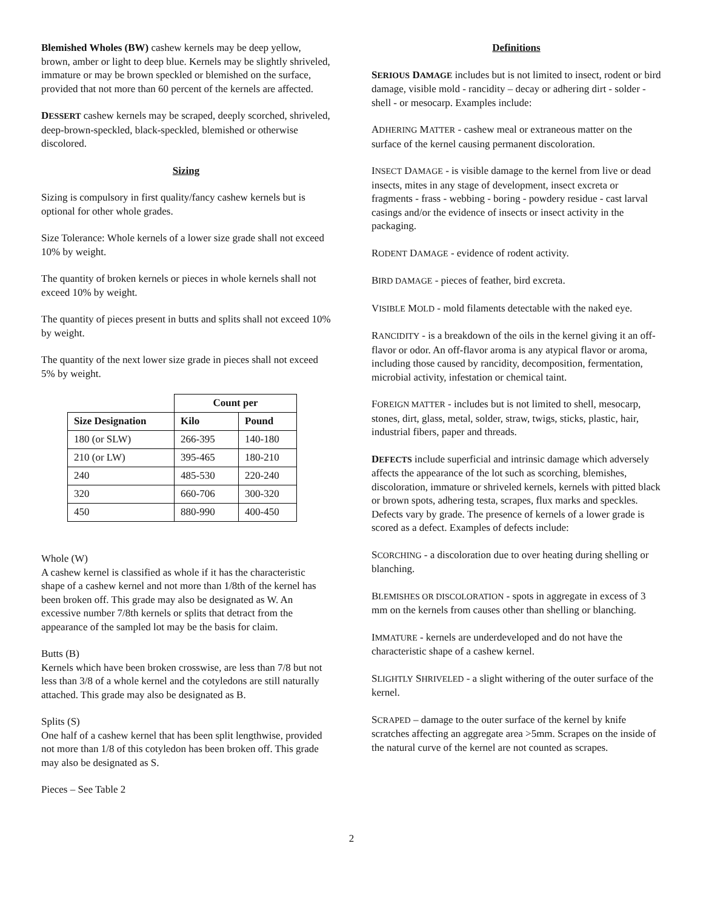Blemished Wholes (BW) cashew kernels may be deep yellow, brown, amber or light to deep blue. Kernels may be slightly shriveled, immature or may be brown speckled or blemished on the surface, provided that not more than 60 percent of the kernels are affected.
DESSERT cashew kernels may be scraped, deeply scorched, shriveled, deep-brown-speckled, black-speckled, blemished or otherwise discolored.
Sizing
Sizing is compulsory in first quality/fancy cashew kernels but is optional for other whole grades.
Size Tolerance: Whole kernels of a lower size grade shall not exceed 10% by weight.
The quantity of broken kernels or pieces in whole kernels shall not exceed 10% by weight.
The quantity of pieces present in butts and splits shall not exceed 10% by weight.
The quantity of the next lower size grade in pieces shall not exceed 5% by weight.
| | Count per | |
| --- | --- | --- |
| Size Designation | Kilo | Pound |
| 180 (or SLW) | 266-395 | 140-180 |
| 210 (or LW) | 395-465 | 180-210 |
| 240 | 485-530 | 220-240 |
| 320 | 660-706 | 300-320 |
| 450 | 880-990 | 400-450 |
Whole (W)
A cashew kernel is classified as whole if it has the characteristic shape of a cashew kernel and not more than 1/8th of the kernel has been broken off. This grade may also be designated as W. An excessive number 7/8th kernels or splits that detract from the appearance of the sampled lot may be the basis for claim.
Butts (B)
Kernels which have been broken crosswise, are less than 7/8 but not less than 3/8 of a whole kernel and the cotyledons are still naturally attached. This grade may also be designated as B.
Splits (S)
One half of a cashew kernel that has been split lengthwise, provided not more than 1/8 of this cotyledon has been broken off. This grade may also be designated as S.
Pieces – See Table 2
Definitions
SERIOUS DAMAGE includes but is not limited to insect, rodent or bird damage, visible mold - rancidity – decay or adhering dirt - solder - shell - or mesocarp. Examples include:
ADHERING MATTER - cashew meal or extraneous matter on the surface of the kernel causing permanent discoloration.
INSECT DAMAGE - is visible damage to the kernel from live or dead insects, mites in any stage of development, insect excreta or fragments - frass - webbing - boring - powdery residue - cast larval casings and/or the evidence of insects or insect activity in the packaging.
RODENT DAMAGE - evidence of rodent activity.
BIRD DAMAGE - pieces of feather, bird excreta.
VISIBLE MOLD - mold filaments detectable with the naked eye.
RANCIDITY - is a breakdown of the oils in the kernel giving it an off-flavor or odor. An off-flavor aroma is any atypical flavor or aroma, including those caused by rancidity, decomposition, fermentation, microbial activity, infestation or chemical taint.
FOREIGN MATTER - includes but is not limited to shell, mesocarp, stones, dirt, glass, metal, solder, straw, twigs, sticks, plastic, hair, industrial fibers, paper and threads.
DEFECTS include superficial and intrinsic damage which adversely affects the appearance of the lot such as scorching, blemishes, discoloration, immature or shriveled kernels, kernels with pitted black or brown spots, adhering testa, scrapes, flux marks and speckles. Defects vary by grade. The presence of kernels of a lower grade is scored as a defect. Examples of defects include:
SCORCHING - a discoloration due to over heating during shelling or blanching.
BLEMISHES OR DISCOLORATION - spots in aggregate in excess of 3 mm on the kernels from causes other than shelling or blanching.
IMMATURE - kernels are underdeveloped and do not have the characteristic shape of a cashew kernel.
SLIGHTLY SHRIVELED - a slight withering of the outer surface of the kernel.
SCRAPED – damage to the outer surface of the kernel by knife scratches affecting an aggregate area >5mm. Scrapes on the inside of the natural curve of the kernel are not counted as scrapes.
2